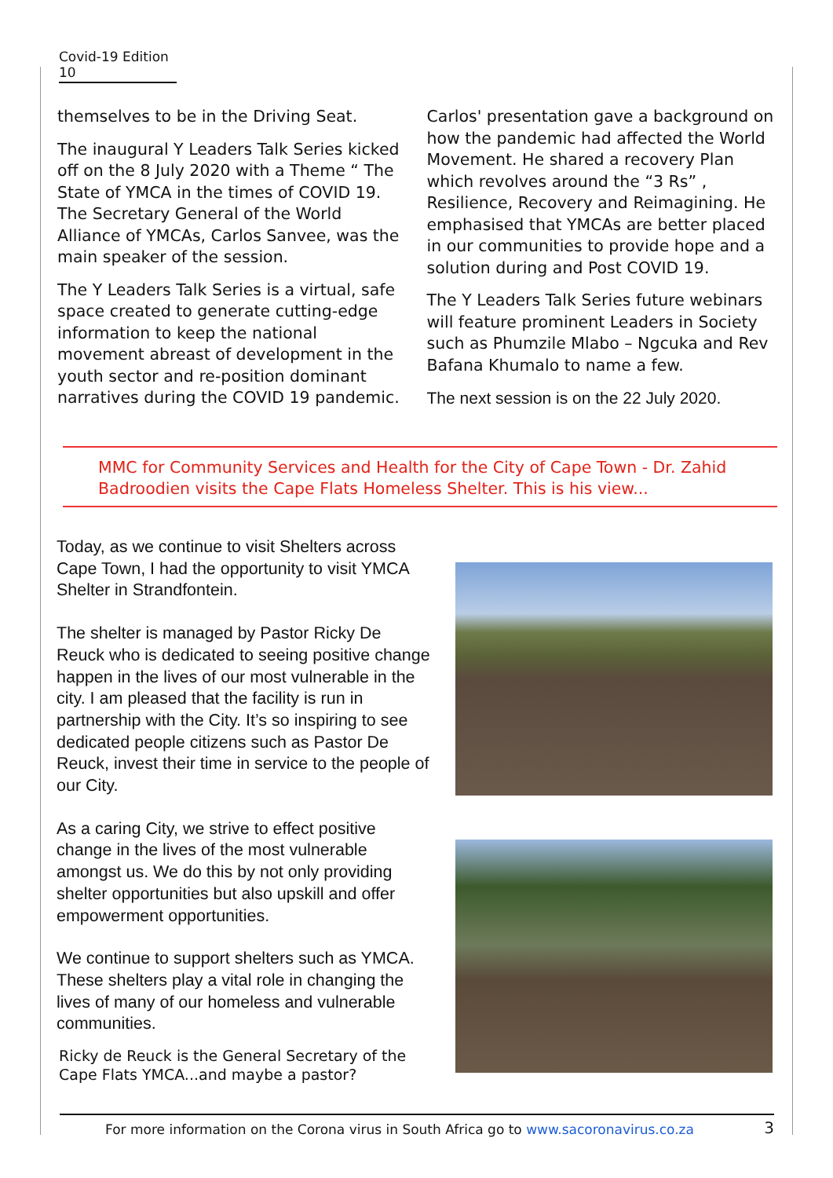Covid-19 Edition 10
themselves to be in the Driving Seat.
The inaugural Y Leaders Talk Series kicked off on the 8 July 2020 with a Theme “ The State of YMCA in the times of COVID 19. The Secretary General of the World Alliance of YMCAs, Carlos Sanvee, was the main speaker of the session.
The Y Leaders Talk Series is a virtual, safe space created to generate cutting-edge information to keep the national movement abreast of development in the youth sector and re-position dominant narratives during the COVID 19 pandemic.
Carlos' presentation gave a background on how the pandemic had affected the World Movement. He shared a recovery Plan which revolves around the “3 Rs” , Resilience, Recovery and Reimagining. He emphasised that YMCAs are better placed in our communities to provide hope and a solution during and Post COVID 19.
The Y Leaders Talk Series future webinars will feature prominent Leaders in Society such as Phumzile Mlabo – Ngcuka and Rev Bafana Khumalo to name a few.
The next session is on the 22 July 2020.
MMC for Community Services and Health for the City of Cape Town - Dr. Zahid Badroodien visits the Cape Flats Homeless Shelter. This is his view...
Today, as we continue to visit Shelters across Cape Town, I had the opportunity to visit YMCA Shelter in Strandfontein.
The shelter is managed by Pastor Ricky De Reuck who is dedicated to seeing positive change happen in the lives of our most vulnerable in the city. I am pleased that the facility is run in partnership with the City. It’s so inspiring to see dedicated people citizens such as Pastor De Reuck, invest their time in service to the people of our City.
As a caring City, we strive to effect positive change in the lives of the most vulnerable amongst us. We do this by not only providing shelter opportunities but also upskill and offer empowerment opportunities.
We continue to support shelters such as YMCA. These shelters play a vital role in changing the lives of many of our homeless and vulnerable communities.
Ricky de Reuck is the General Secretary of the Cape Flats YMCA...and maybe a pastor?
For more information on the Corona virus in South Africa go to www.sacoronavirus.co.za 3